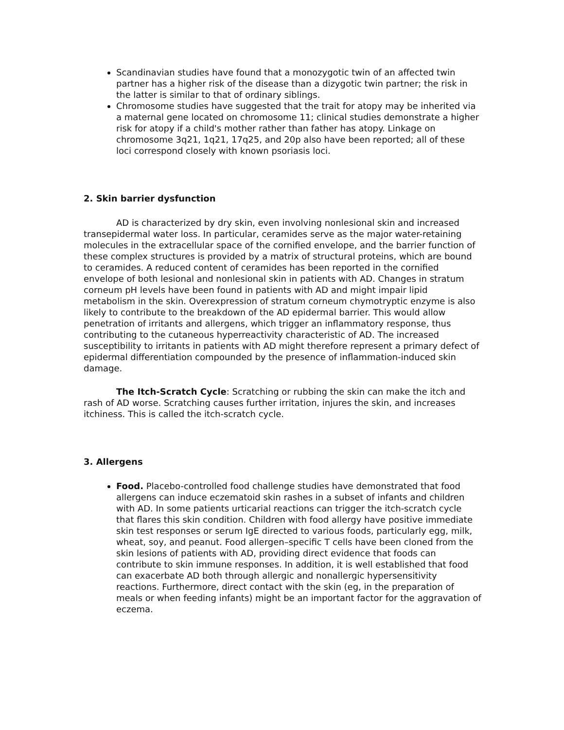Scandinavian studies have found that a monozygotic twin of an affected twin partner has a higher risk of the disease than a dizygotic twin partner; the risk in the latter is similar to that of ordinary siblings.
Chromosome studies have suggested that the trait for atopy may be inherited via a maternal gene located on chromosome 11; clinical studies demonstrate a higher risk for atopy if a child's mother rather than father has atopy. Linkage on chromosome 3q21, 1q21, 17q25, and 20p also have been reported; all of these loci correspond closely with known psoriasis loci.
2. Skin barrier dysfunction
AD is characterized by dry skin, even involving nonlesional skin and increased transepidermal water loss. In particular, ceramides serve as the major water-retaining molecules in the extracellular space of the cornified envelope, and the barrier function of these complex structures is provided by a matrix of structural proteins, which are bound to ceramides. A reduced content of ceramides has been reported in the cornified envelope of both lesional and nonlesional skin in patients with AD. Changes in stratum corneum pH levels have been found in patients with AD and might impair lipid metabolism in the skin. Overexpression of stratum corneum chymotryptic enzyme is also likely to contribute to the breakdown of the AD epidermal barrier. This would allow penetration of irritants and allergens, which trigger an inflammatory response, thus contributing to the cutaneous hyperreactivity characteristic of AD. The increased susceptibility to irritants in patients with AD might therefore represent a primary defect of epidermal differentiation compounded by the presence of inflammation-induced skin damage.
The Itch-Scratch Cycle: Scratching or rubbing the skin can make the itch and rash of AD worse. Scratching causes further irritation, injures the skin, and increases itchiness. This is called the itch-scratch cycle.
3. Allergens
Food. Placebo-controlled food challenge studies have demonstrated that food allergens can induce eczematoid skin rashes in a subset of infants and children with AD. In some patients urticarial reactions can trigger the itch-scratch cycle that flares this skin condition. Children with food allergy have positive immediate skin test responses or serum IgE directed to various foods, particularly egg, milk, wheat, soy, and peanut. Food allergen–specific T cells have been cloned from the skin lesions of patients with AD, providing direct evidence that foods can contribute to skin immune responses. In addition, it is well established that food can exacerbate AD both through allergic and nonallergic hypersensitivity reactions. Furthermore, direct contact with the skin (eg, in the preparation of meals or when feeding infants) might be an important factor for the aggravation of eczema.